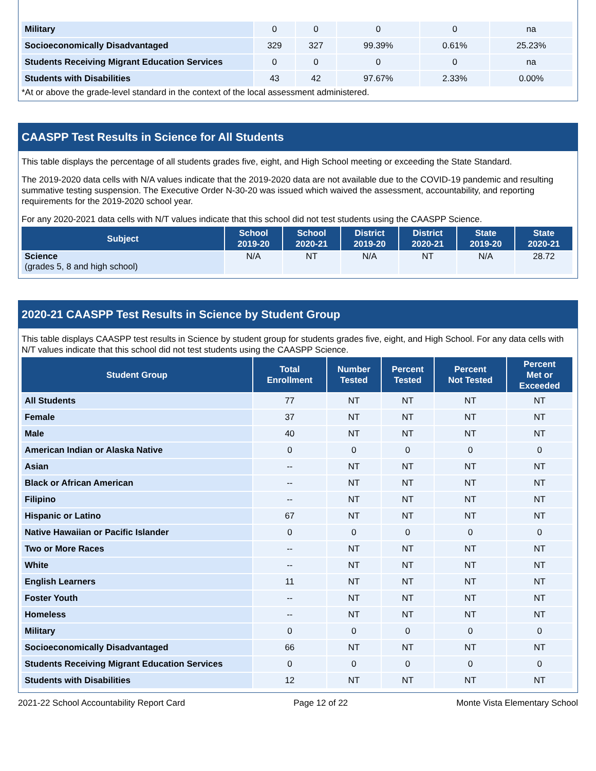| Military | 0 | 0 | 0 | 0 | na |
| Socioeconomically Disadvantaged | 329 | 327 | 99.39% | 0.61% | 25.23% |
| Students Receiving Migrant Education Services | 0 | 0 | 0 | 0 | na |
| Students with Disabilities | 43 | 42 | 97.67% | 2.33% | 0.00% |
*At or above the grade-level standard in the context of the local assessment administered.
CAASPP Test Results in Science for All Students
This table displays the percentage of all students grades five, eight, and High School meeting or exceeding the State Standard.
The 2019-2020 data cells with N/A values indicate that the 2019-2020 data are not available due to the COVID-19 pandemic and resulting summative testing suspension. The Executive Order N-30-20 was issued which waived the assessment, accountability, and reporting requirements for the 2019-2020 school year.
For any 2020-2021 data cells with N/T values indicate that this school did not test students using the CAASPP Science.
| Subject | School 2019-20 | School 2020-21 | District 2019-20 | District 2020-21 | State 2019-20 | State 2020-21 |
| --- | --- | --- | --- | --- | --- | --- |
| Science (grades 5, 8 and high school) | N/A | NT | N/A | NT | N/A | 28.72 |
2020-21 CAASPP Test Results in Science by Student Group
This table displays CAASPP test results in Science by student group for students grades five, eight, and High School. For any data cells with N/T values indicate that this school did not test students using the CAASPP Science.
| Student Group | Total Enrollment | Number Tested | Percent Tested | Percent Not Tested | Percent Met or Exceeded |
| --- | --- | --- | --- | --- | --- |
| All Students | 77 | NT | NT | NT | NT |
| Female | 37 | NT | NT | NT | NT |
| Male | 40 | NT | NT | NT | NT |
| American Indian or Alaska Native | 0 | 0 | 0 | 0 | 0 |
| Asian | -- | NT | NT | NT | NT |
| Black or African American | -- | NT | NT | NT | NT |
| Filipino | -- | NT | NT | NT | NT |
| Hispanic or Latino | 67 | NT | NT | NT | NT |
| Native Hawaiian or Pacific Islander | 0 | 0 | 0 | 0 | 0 |
| Two or More Races | -- | NT | NT | NT | NT |
| White | -- | NT | NT | NT | NT |
| English Learners | 11 | NT | NT | NT | NT |
| Foster Youth | -- | NT | NT | NT | NT |
| Homeless | -- | NT | NT | NT | NT |
| Military | 0 | 0 | 0 | 0 | 0 |
| Socioeconomically Disadvantaged | 66 | NT | NT | NT | NT |
| Students Receiving Migrant Education Services | 0 | 0 | 0 | 0 | 0 |
| Students with Disabilities | 12 | NT | NT | NT | NT |
2021-22 School Accountability Report Card Page 12 of 22 Monte Vista Elementary School